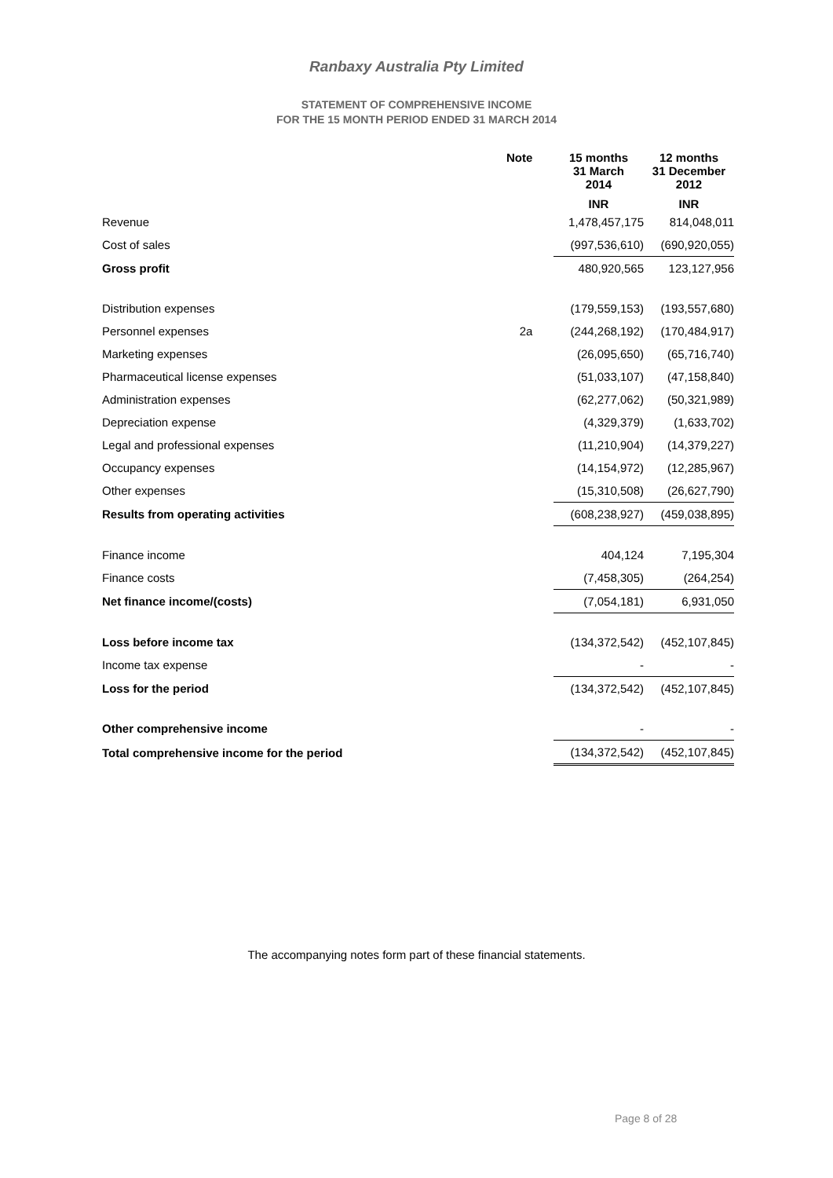Ranbaxy Australia Pty Limited
STATEMENT OF COMPREHENSIVE INCOME
FOR THE 15 MONTH PERIOD ENDED 31 MARCH 2014
| | Note | 15 months 31 March 2014 | 12 months 31 December 2012 |
| --- | --- | --- | --- |
| | | INR | INR |
| Revenue | | 1,478,457,175 | 814,048,011 |
| Cost of sales | | (997,536,610) | (690,920,055) |
| Gross profit | | 480,920,565 | 123,127,956 |
| Distribution expenses | | (179,559,153) | (193,557,680) |
| Personnel expenses | 2a | (244,268,192) | (170,484,917) |
| Marketing expenses | | (26,095,650) | (65,716,740) |
| Pharmaceutical license expenses | | (51,033,107) | (47,158,840) |
| Administration expenses | | (62,277,062) | (50,321,989) |
| Depreciation expense | | (4,329,379) | (1,633,702) |
| Legal and professional expenses | | (11,210,904) | (14,379,227) |
| Occupancy expenses | | (14,154,972) | (12,285,967) |
| Other expenses | | (15,310,508) | (26,627,790) |
| Results from operating activities | | (608,238,927) | (459,038,895) |
| Finance income | | 404,124 | 7,195,304 |
| Finance costs | | (7,458,305) | (264,254) |
| Net finance income/(costs) | | (7,054,181) | 6,931,050 |
| Loss before income tax | | (134,372,542) | (452,107,845) |
| Income tax expense | | - | - |
| Loss for the period | | (134,372,542) | (452,107,845) |
| Other comprehensive income | | - | - |
| Total comprehensive income for the period | | (134,372,542) | (452,107,845) |
The accompanying notes form part of these financial statements.
Page 8 of 28